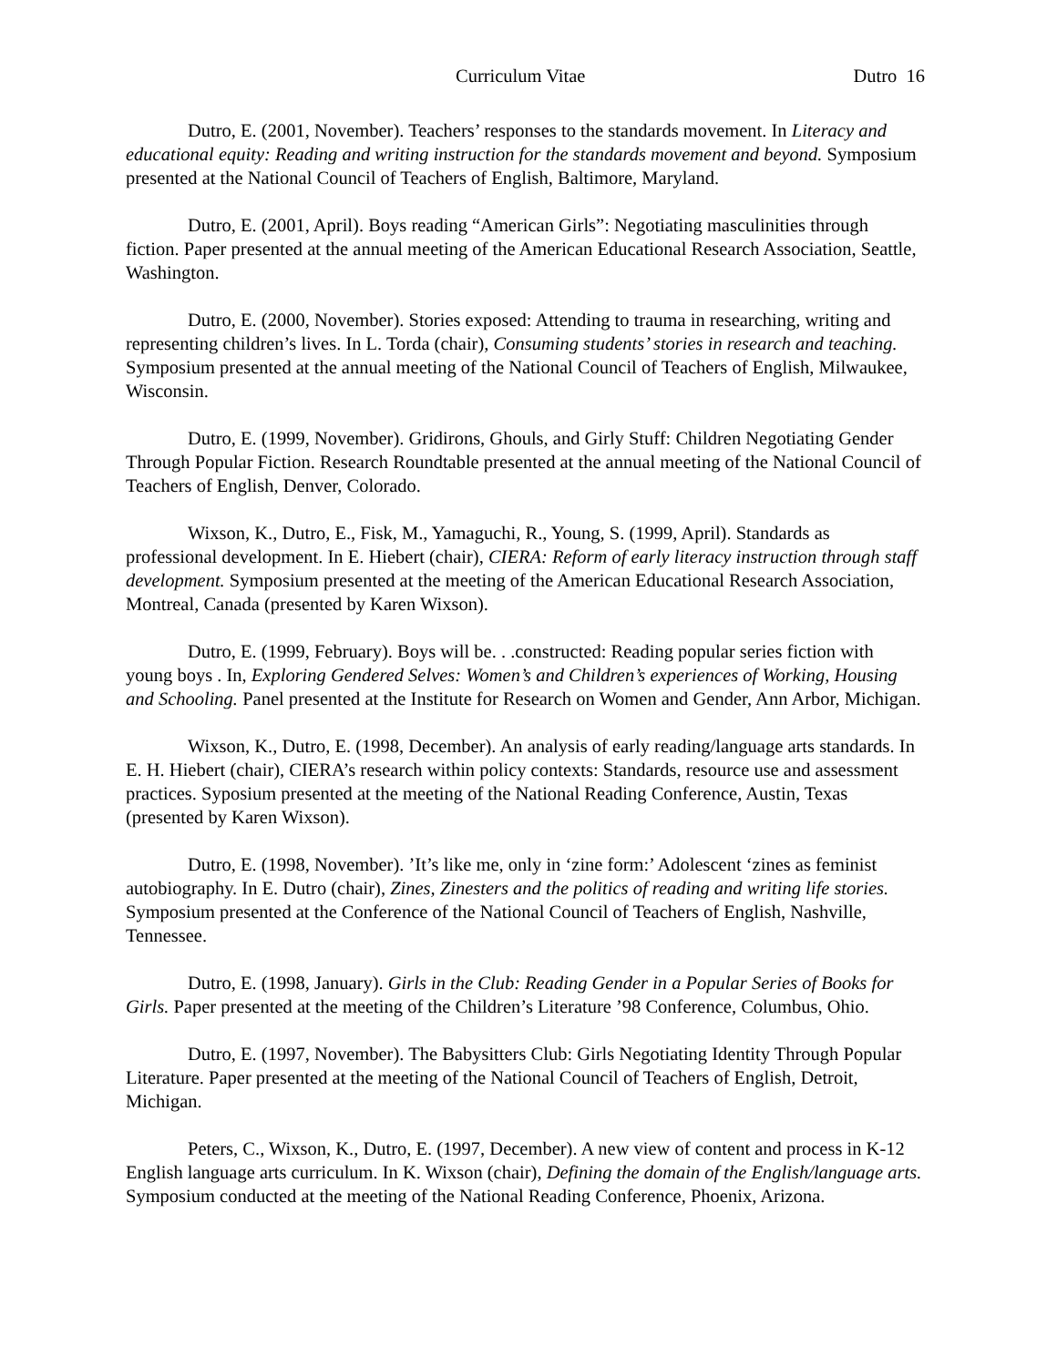Curriculum Vitae Dutro 16
Dutro, E. (2001, November). Teachers’ responses to the standards movement. In Literacy and educational equity: Reading and writing instruction for the standards movement and beyond. Symposium presented at the National Council of Teachers of English, Baltimore, Maryland.
Dutro, E. (2001, April). Boys reading “American Girls”: Negotiating masculinities through fiction. Paper presented at the annual meeting of the American Educational Research Association, Seattle, Washington.
Dutro, E. (2000, November). Stories exposed: Attending to trauma in researching, writing and representing children’s lives. In L. Torda (chair), Consuming students’ stories in research and teaching. Symposium presented at the annual meeting of the National Council of Teachers of English, Milwaukee, Wisconsin.
Dutro, E. (1999, November). Gridirons, Ghouls, and Girly Stuff: Children Negotiating Gender Through Popular Fiction. Research Roundtable presented at the annual meeting of the National Council of Teachers of English, Denver, Colorado.
Wixson, K., Dutro, E., Fisk, M., Yamaguchi, R., Young, S. (1999, April). Standards as professional development. In E. Hiebert (chair), CIERA: Reform of early literacy instruction through staff development. Symposium presented at the meeting of the American Educational Research Association, Montreal, Canada (presented by Karen Wixson).
Dutro, E. (1999, February). Boys will be. . .constructed: Reading popular series fiction with young boys . In, Exploring Gendered Selves: Women’s and Children’s experiences of Working, Housing and Schooling. Panel presented at the Institute for Research on Women and Gender, Ann Arbor, Michigan.
Wixson, K., Dutro, E. (1998, December). An analysis of early reading/language arts standards. In E. H. Hiebert (chair), CIERA’s research within policy contexts: Standards, resource use and assessment practices. Syposium presented at the meeting of the National Reading Conference, Austin, Texas (presented by Karen Wixson).
Dutro, E. (1998, November). ’It’s like me, only in ‘zine form:’ Adolescent ‘zines as feminist autobiography. In E. Dutro (chair), Zines, Zinesters and the politics of reading and writing life stories. Symposium presented at the Conference of the National Council of Teachers of English, Nashville, Tennessee.
Dutro, E. (1998, January). Girls in the Club: Reading Gender in a Popular Series of Books for Girls. Paper presented at the meeting of the Children’s Literature ’98 Conference, Columbus, Ohio.
Dutro, E. (1997, November). The Babysitters Club: Girls Negotiating Identity Through Popular Literature. Paper presented at the meeting of the National Council of Teachers of English, Detroit, Michigan.
Peters, C., Wixson, K., Dutro, E. (1997, December). A new view of content and process in K-12 English language arts curriculum. In K. Wixson (chair), Defining the domain of the English/language arts. Symposium conducted at the meeting of the National Reading Conference, Phoenix, Arizona.